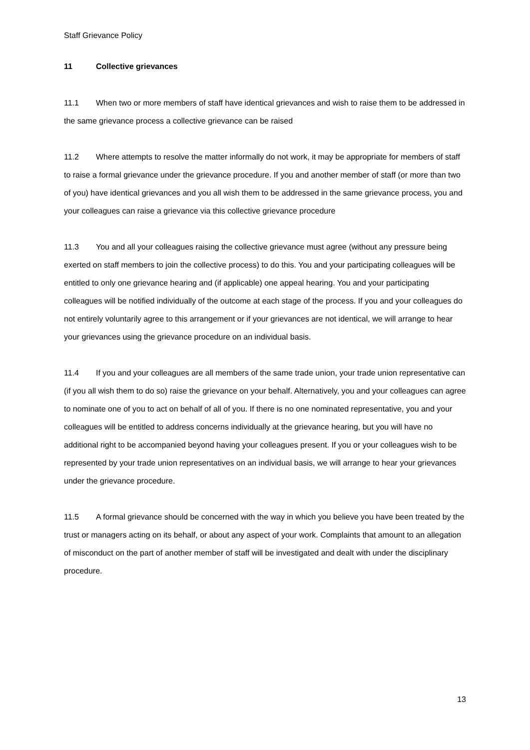Staff Grievance Policy
11 Collective grievances
11.1 When two or more members of staff have identical grievances and wish to raise them to be addressed in the same grievance process a collective grievance can be raised
11.2 Where attempts to resolve the matter informally do not work, it may be appropriate for members of staff to raise a formal grievance under the grievance procedure. If you and another member of staff (or more than two of you) have identical grievances and you all wish them to be addressed in the same grievance process, you and your colleagues can raise a grievance via this collective grievance procedure
11.3 You and all your colleagues raising the collective grievance must agree (without any pressure being exerted on staff members to join the collective process) to do this. You and your participating colleagues will be entitled to only one grievance hearing and (if applicable) one appeal hearing. You and your participating colleagues will be notified individually of the outcome at each stage of the process. If you and your colleagues do not entirely voluntarily agree to this arrangement or if your grievances are not identical, we will arrange to hear your grievances using the grievance procedure on an individual basis.
11.4 If you and your colleagues are all members of the same trade union, your trade union representative can (if you all wish them to do so) raise the grievance on your behalf. Alternatively, you and your colleagues can agree to nominate one of you to act on behalf of all of you. If there is no one nominated representative, you and your colleagues will be entitled to address concerns individually at the grievance hearing, but you will have no additional right to be accompanied beyond having your colleagues present. If you or your colleagues wish to be represented by your trade union representatives on an individual basis, we will arrange to hear your grievances under the grievance procedure.
11.5 A formal grievance should be concerned with the way in which you believe you have been treated by the trust or managers acting on its behalf, or about any aspect of your work. Complaints that amount to an allegation of misconduct on the part of another member of staff will be investigated and dealt with under the disciplinary procedure.
13